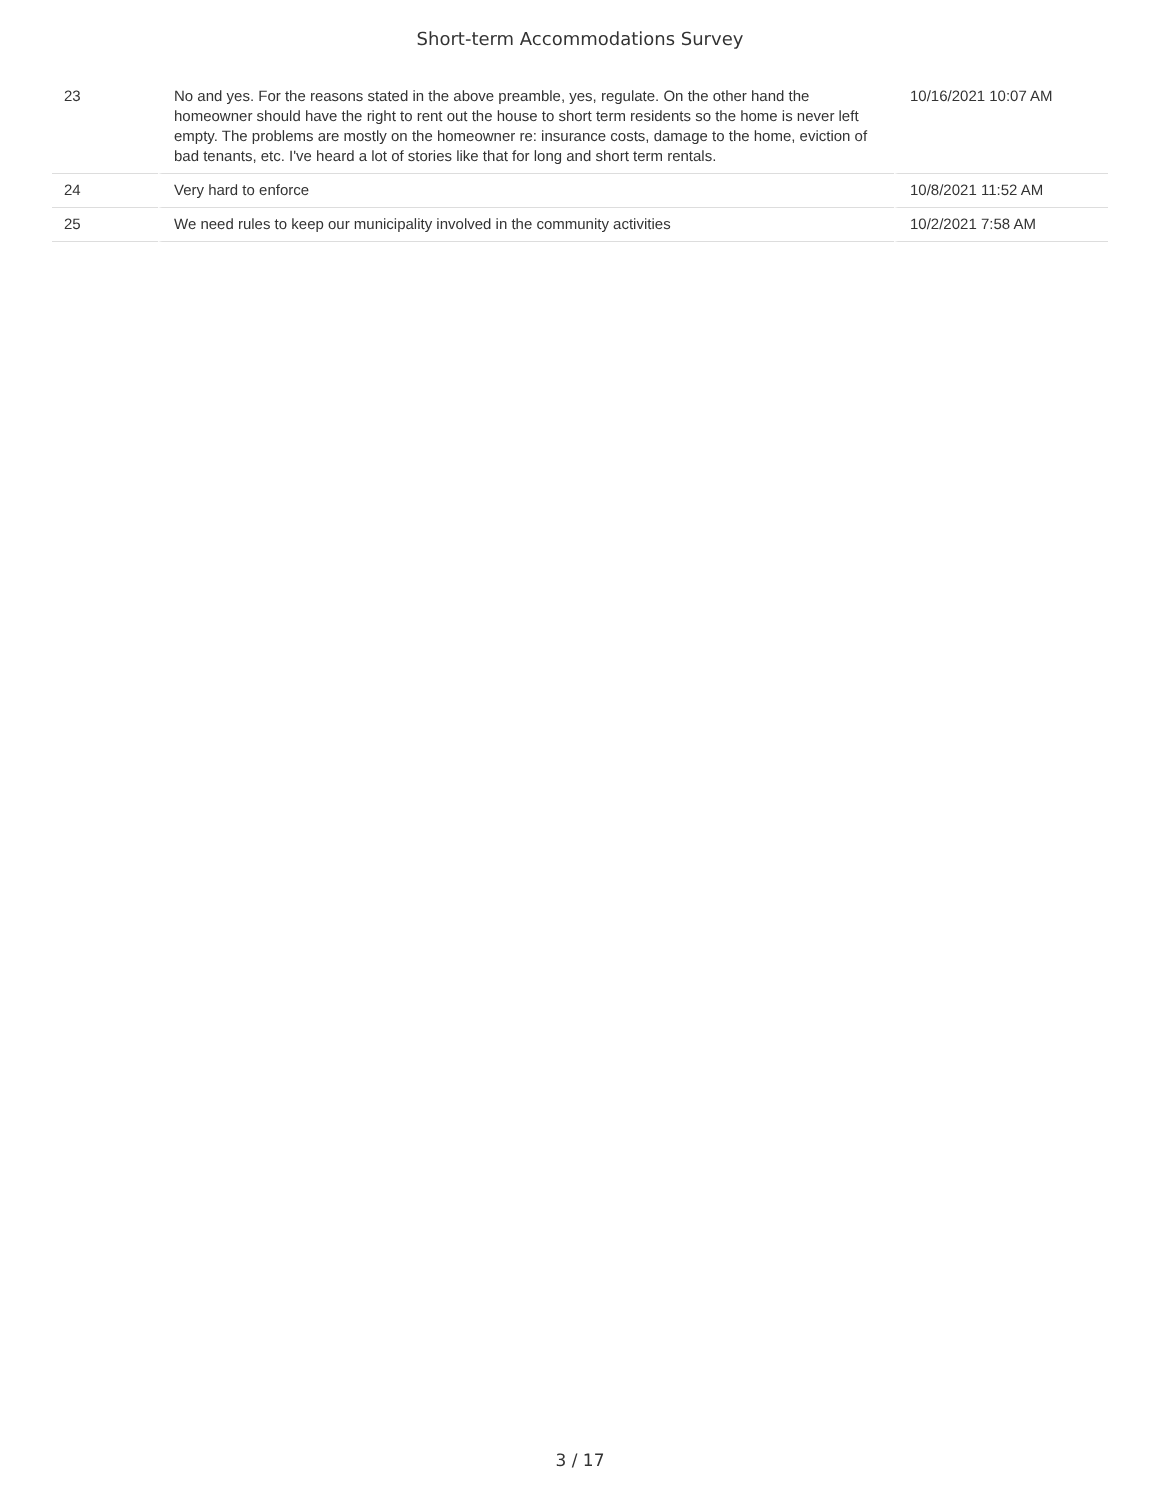Short-term Accommodations Survey
| 23 | No and yes. For the reasons stated in the above preamble, yes, regulate. On the other hand the homeowner should have the right to rent out the house to short term residents so the home is never left empty. The problems are mostly on the homeowner re: insurance costs, damage to the home, eviction of bad tenants, etc. I've heard a lot of stories like that for long and short term rentals. | 10/16/2021 10:07 AM |
| 24 | Very hard to enforce | 10/8/2021 11:52 AM |
| 25 | We need rules to keep our municipality involved in the community activities | 10/2/2021 7:58 AM |
3 / 17